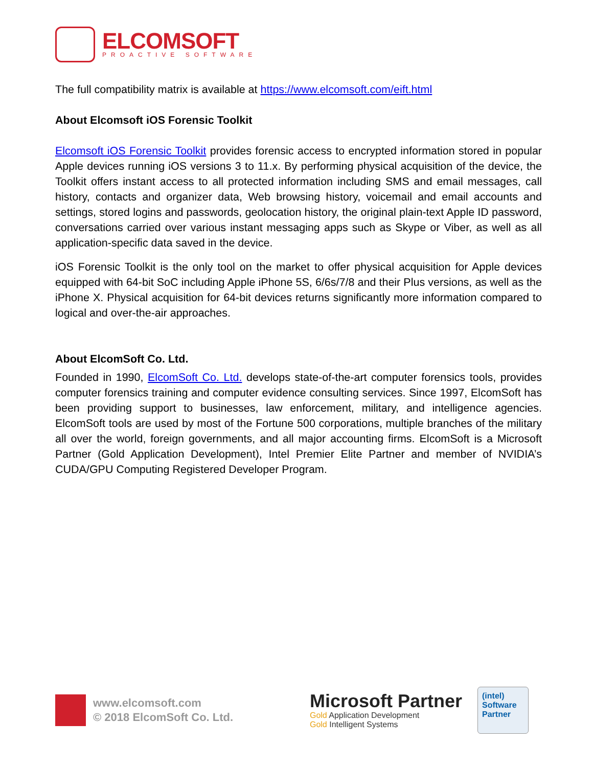ELCOMSOFT
PROACTIVE SOFTWARE
The full compatibility matrix is available at https://www.elcomsoft.com/eift.html
About Elcomsoft iOS Forensic Toolkit
Elcomsoft iOS Forensic Toolkit provides forensic access to encrypted information stored in popular Apple devices running iOS versions 3 to 11.x. By performing physical acquisition of the device, the Toolkit offers instant access to all protected information including SMS and email messages, call history, contacts and organizer data, Web browsing history, voicemail and email accounts and settings, stored logins and passwords, geolocation history, the original plain-text Apple ID password, conversations carried over various instant messaging apps such as Skype or Viber, as well as all application-specific data saved in the device.
iOS Forensic Toolkit is the only tool on the market to offer physical acquisition for Apple devices equipped with 64-bit SoC including Apple iPhone 5S, 6/6s/7/8 and their Plus versions, as well as the iPhone X. Physical acquisition for 64-bit devices returns significantly more information compared to logical and over-the-air approaches.
About ElcomSoft Co. Ltd.
Founded in 1990, ElcomSoft Co. Ltd. develops state-of-the-art computer forensics tools, provides computer forensics training and computer evidence consulting services. Since 1997, ElcomSoft has been providing support to businesses, law enforcement, military, and intelligence agencies. ElcomSoft tools are used by most of the Fortune 500 corporations, multiple branches of the military all over the world, foreign governments, and all major accounting firms. ElcomSoft is a Microsoft Partner (Gold Application Development), Intel Premier Elite Partner and member of NVIDIA’s CUDA/GPU Computing Registered Developer Program.
www.elcomsoft.com
© 2018 ElcomSoft Co. Ltd.
Microsoft Partner
Gold Application Development
Gold Intelligent Systems
(intel)
Software
Partner